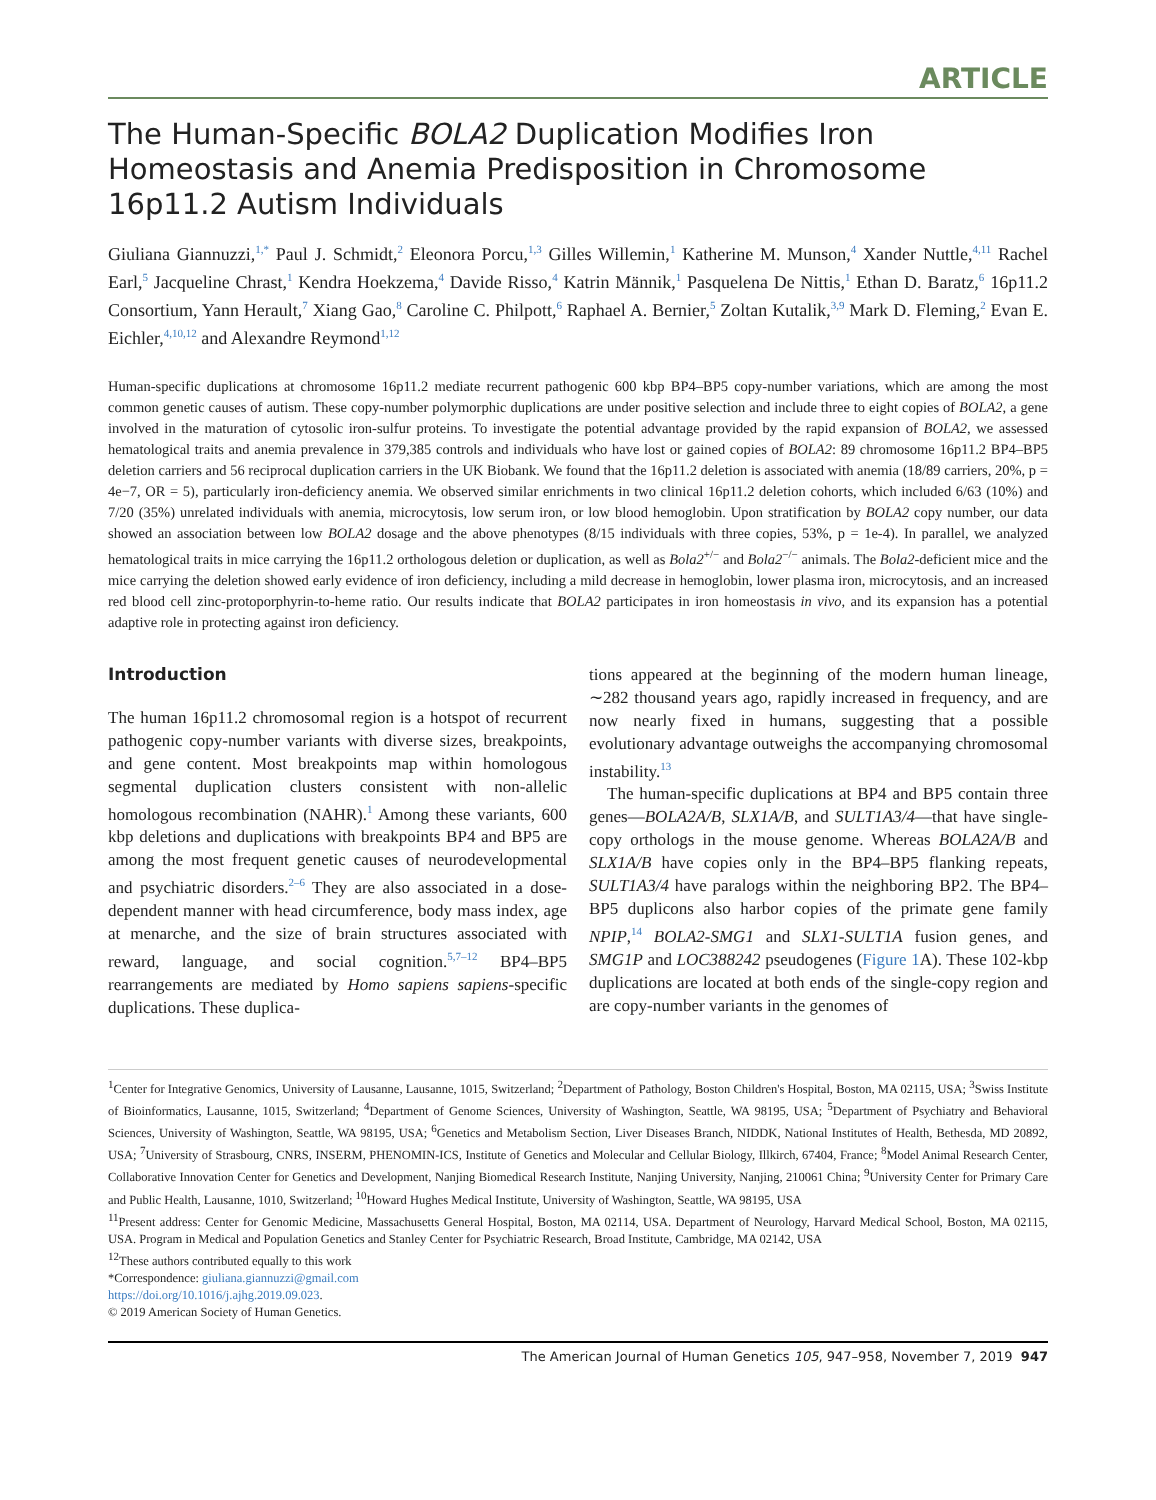ARTICLE
The Human-Specific BOLA2 Duplication Modifies Iron Homeostasis and Anemia Predisposition in Chromosome 16p11.2 Autism Individuals
Giuliana Giannuzzi,<sup>1,*</sup> Paul J. Schmidt,<sup>2</sup> Eleonora Porcu,<sup>1,3</sup> Gilles Willemin,<sup>1</sup> Katherine M. Munson,<sup>4</sup> Xander Nuttle,<sup>4,11</sup> Rachel Earl,<sup>5</sup> Jacqueline Chrast,<sup>1</sup> Kendra Hoekzema,<sup>4</sup> Davide Risso,<sup>4</sup> Katrin Männik,<sup>1</sup> Pasquelena De Nittis,<sup>1</sup> Ethan D. Baratz,<sup>6</sup> 16p11.2 Consortium, Yann Herault,<sup>7</sup> Xiang Gao,<sup>8</sup> Caroline C. Philpott,<sup>6</sup> Raphael A. Bernier,<sup>5</sup> Zoltan Kutalik,<sup>3,9</sup> Mark D. Fleming,<sup>2</sup> Evan E. Eichler,<sup>4,10,12</sup> and Alexandre Reymond<sup>1,12</sup>
Human-specific duplications at chromosome 16p11.2 mediate recurrent pathogenic 600 kbp BP4–BP5 copy-number variations, which are among the most common genetic causes of autism. These copy-number polymorphic duplications are under positive selection and include three to eight copies of BOLA2, a gene involved in the maturation of cytosolic iron-sulfur proteins. To investigate the potential advantage provided by the rapid expansion of BOLA2, we assessed hematological traits and anemia prevalence in 379,385 controls and individuals who have lost or gained copies of BOLA2: 89 chromosome 16p11.2 BP4–BP5 deletion carriers and 56 reciprocal duplication carriers in the UK Biobank. We found that the 16p11.2 deletion is associated with anemia (18/89 carriers, 20%, p = 4e−7, OR = 5), particularly iron-deficiency anemia. We observed similar enrichments in two clinical 16p11.2 deletion cohorts, which included 6/63 (10%) and 7/20 (35%) unrelated individuals with anemia, microcytosis, low serum iron, or low blood hemoglobin. Upon stratification by BOLA2 copy number, our data showed an association between low BOLA2 dosage and the above phenotypes (8/15 individuals with three copies, 53%, p = 1e-4). In parallel, we analyzed hematological traits in mice carrying the 16p11.2 orthologous deletion or duplication, as well as Bola2<sup>+/−</sup> and Bola2<sup>−/−</sup> animals. The Bola2-deficient mice and the mice carrying the deletion showed early evidence of iron deficiency, including a mild decrease in hemoglobin, lower plasma iron, microcytosis, and an increased red blood cell zinc-protoporphyrin-to-heme ratio. Our results indicate that BOLA2 participates in iron homeostasis in vivo, and its expansion has a potential adaptive role in protecting against iron deficiency.
Introduction
The human 16p11.2 chromosomal region is a hotspot of recurrent pathogenic copy-number variants with diverse sizes, breakpoints, and gene content. Most breakpoints map within homologous segmental duplication clusters consistent with non-allelic homologous recombination (NAHR).<sup>1</sup> Among these variants, 600 kbp deletions and duplications with breakpoints BP4 and BP5 are among the most frequent genetic causes of neurodevelopmental and psychiatric disorders.<sup>2–6</sup> They are also associated in a dose-dependent manner with head circumference, body mass index, age at menarche, and the size of brain structures associated with reward, language, and social cognition.<sup>5,7–12</sup> BP4–BP5 rearrangements are mediated by Homo sapiens sapiens-specific duplications. These duplica-
tions appeared at the beginning of the modern human lineage, ∼282 thousand years ago, rapidly increased in frequency, and are now nearly fixed in humans, suggesting that a possible evolutionary advantage outweighs the accompanying chromosomal instability.<sup>13</sup>
The human-specific duplications at BP4 and BP5 contain three genes—BOLA2A/B, SLX1A/B, and SULT1A3/4—that have single-copy orthologs in the mouse genome. Whereas BOLA2A/B and SLX1A/B have copies only in the BP4–BP5 flanking repeats, SULT1A3/4 have paralogs within the neighboring BP2. The BP4–BP5 duplicons also harbor copies of the primate gene family NPIP,<sup>14</sup> BOLA2-SMG1 and SLX1-SULT1A fusion genes, and SMG1P and LOC388242 pseudogenes (Figure 1 A). These 102-kbp duplications are located at both ends of the single-copy region and are copy-number variants in the genomes of
<sup>1</sup> Center for Integrative Genomics, University of Lausanne, Lausanne, 1015, Switzerland; <sup>2</sup>Department of Pathology, Boston Children's Hospital, Boston, MA 02115, USA; <sup>3</sup>Swiss Institute of Bioinformatics, Lausanne, 1015, Switzerland; <sup>4</sup>Department of Genome Sciences, University of Washington, Seattle, WA 98195, USA; <sup>5</sup>Department of Psychiatry and Behavioral Sciences, University of Washington, Seattle, WA 98195, USA; <sup>6</sup>Genetics and Metabolism Section, Liver Diseases Branch, NIDDK, National Institutes of Health, Bethesda, MD 20892, USA; <sup>7</sup>University of Strasbourg, CNRS, INSERM, PHENOMIN-ICS, Institute of Genetics and Molecular and Cellular Biology, Illkirch, 67404, France; <sup>8</sup>Model Animal Research Center, Collaborative Innovation Center for Genetics and Development, Nanjing Biomedical Research Institute, Nanjing University, Nanjing, 210061 China; <sup>9</sup>University Center for Primary Care and Public Health, Lausanne, 1010, Switzerland; <sup>10</sup>Howard Hughes Medical Institute, University of Washington, Seattle, WA 98195, USA
<sup>11</sup> Present address: Center for Genomic Medicine, Massachusetts General Hospital, Boston, MA 02114, USA. Department of Neurology, Harvard Medical School, Boston, MA 02115, USA. Program in Medical and Population Genetics and Stanley Center for Psychiatric Research, Broad Institute, Cambridge, MA 02142, USA
<sup>12</sup> These authors contributed equally to this work
*Correspondence: giuliana.giannuzzi@gmail.com
https://doi.org/10.1016/j.ajhg.2019.09.023.
© 2019 American Society of Human Genetics.
The American Journal of Human Genetics 105, 947–958, November 7, 2019 947